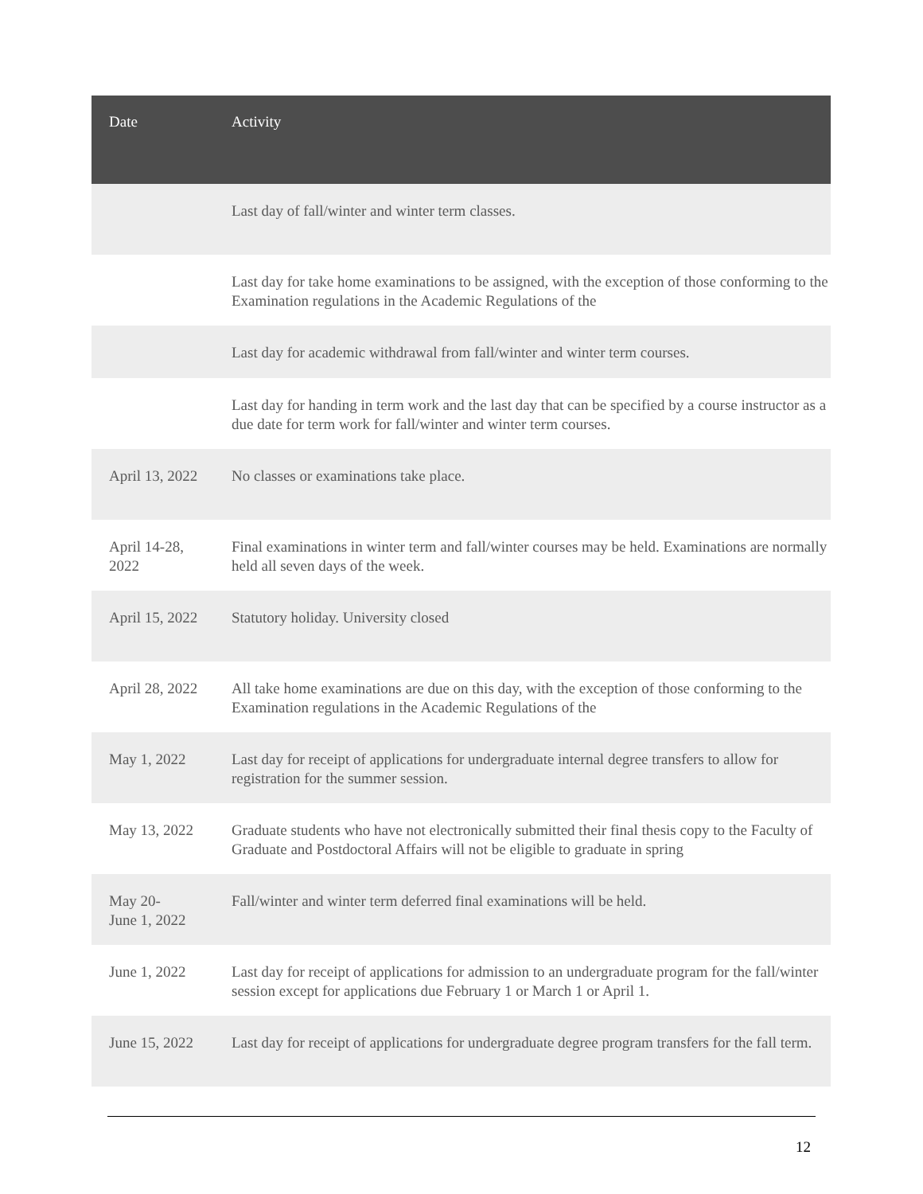| Date | Activity |
| --- | --- |
| | Last day of fall/winter and winter term classes. |
| | Last day for take home examinations to be assigned, with the exception of those conforming to the Examination regulations in the Academic Regulations of the |
| | Last day for academic withdrawal from fall/winter and winter term courses. |
| | Last day for handing in term work and the last day that can be specified by a course instructor as a due date for term work for fall/winter and winter term courses. |
| April 13, 2022 | No classes or examinations take place. |
| April 14-28, 2022 | Final examinations in winter term and fall/winter courses may be held. Examinations are normally held all seven days of the week. |
| April 15, 2022 | Statutory holiday. University closed |
| April 28, 2022 | All take home examinations are due on this day, with the exception of those conforming to the Examination regulations in the Academic Regulations of the |
| May 1, 2022 | Last day for receipt of applications for undergraduate internal degree transfers to allow for registration for the summer session. |
| May 13, 2022 | Graduate students who have not electronically submitted their final thesis copy to the Faculty of Graduate and Postdoctoral Affairs will not be eligible to graduate in spring |
| May 20- June 1, 2022 | Fall/winter and winter term deferred final examinations will be held. |
| June 1, 2022 | Last day for receipt of applications for admission to an undergraduate program for the fall/winter session except for applications due February 1 or March 1 or April 1. |
| June 15, 2022 | Last day for receipt of applications for undergraduate degree program transfers for the fall term. |
12